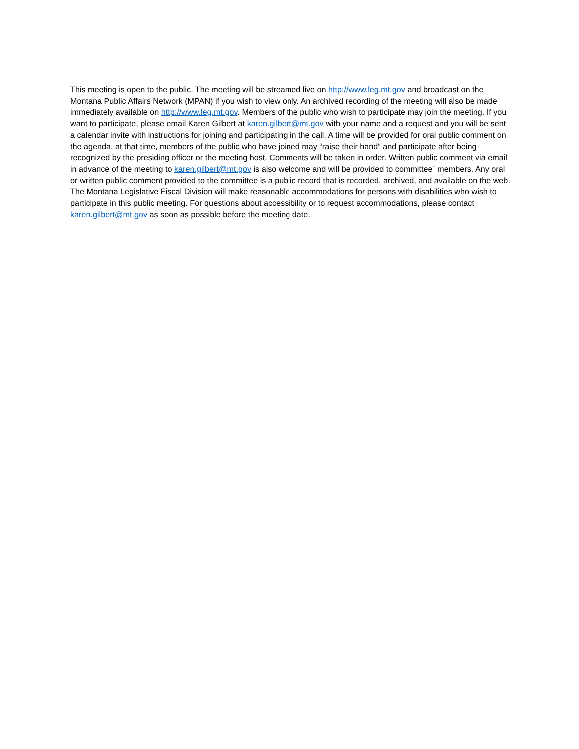This meeting is open to the public. The meeting will be streamed live on http://www.leg.mt.gov and broadcast on the Montana Public Affairs Network (MPAN) if you wish to view only. An archived recording of the meeting will also be made immediately available on http://www.leg.mt.gov. Members of the public who wish to participate may join the meeting. If you want to participate, please email Karen Gilbert at karen.gilbert@mt.gov with your name and a request and you will be sent a calendar invite with instructions for joining and participating in the call. A time will be provided for oral public comment on the agenda, at that time, members of the public who have joined may “raise their hand” and participate after being recognized by the presiding officer or the meeting host. Comments will be taken in order. Written public comment via email in advance of the meeting to karen.gilbert@mt.gov is also welcome and will be provided to committee` members. Any oral or written public comment provided to the committee is a public record that is recorded, archived, and available on the web. The Montana Legislative Fiscal Division will make reasonable accommodations for persons with disabilities who wish to participate in this public meeting. For questions about accessibility or to request accommodations, please contact karen.gilbert@mt.gov as soon as possible before the meeting date.